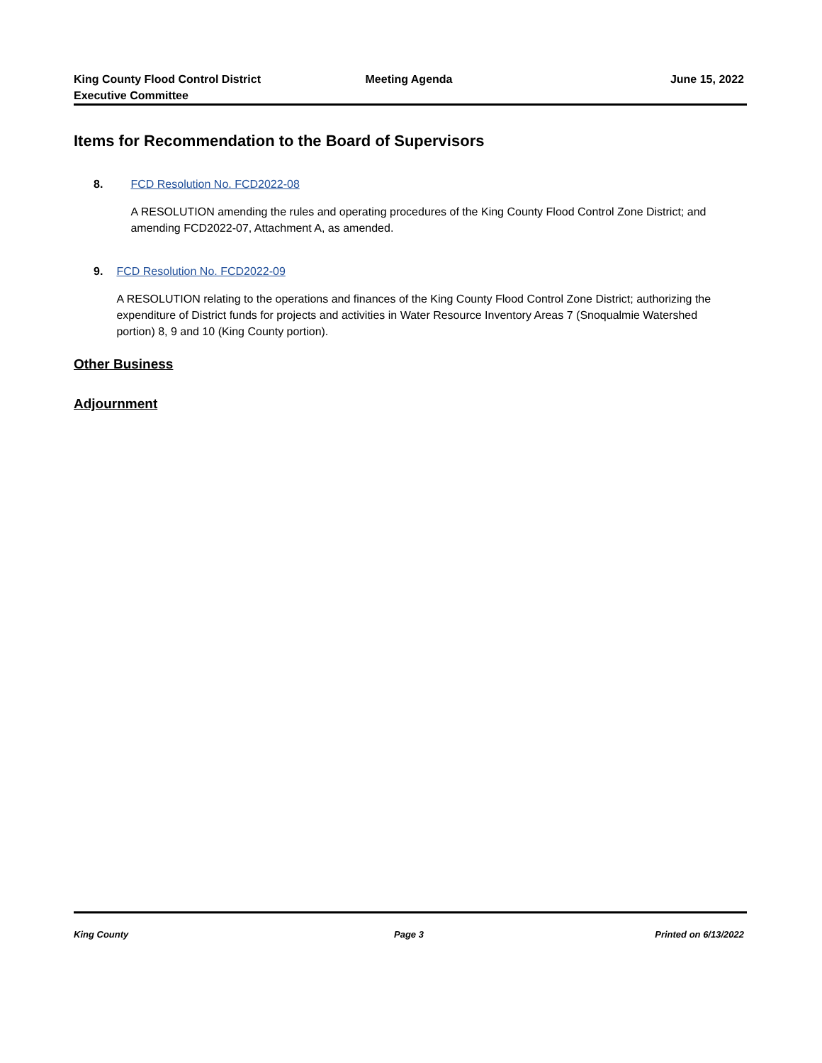King County Flood Control District
Executive Committee
Meeting Agenda June 15, 2022
Items for Recommendation to the Board of Supervisors
8. FCD Resolution No. FCD2022-08
A RESOLUTION amending the rules and operating procedures of the King County Flood Control Zone District; and amending FCD2022-07, Attachment A, as amended.
9. FCD Resolution No. FCD2022-09
A RESOLUTION relating to the operations and finances of the King County Flood Control Zone District; authorizing the expenditure of District funds for projects and activities in Water Resource Inventory Areas 7 (Snoqualmie Watershed portion) 8, 9 and 10 (King County portion).
Other Business
Adjournment
King County Page 3 Printed on 6/13/2022